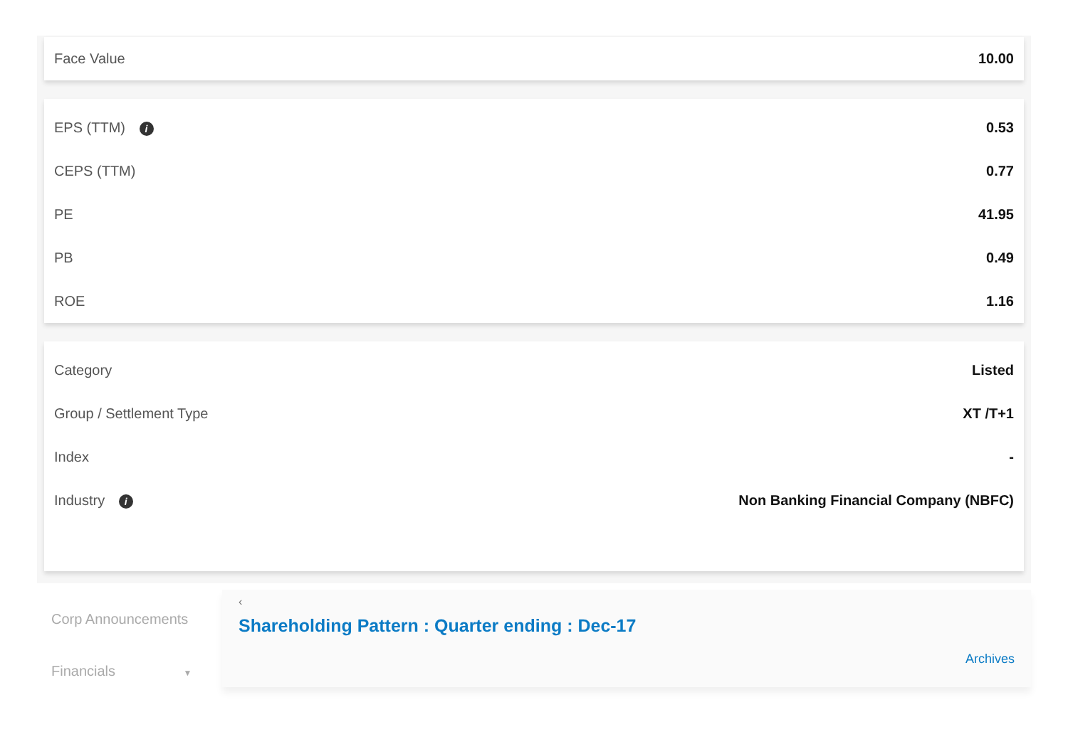| Face Value | 10.00 |
| EPS (TTM) i | 0.53 |
| CEPS (TTM) | 0.77 |
| PE | 41.95 |
| PB | 0.49 |
| ROE | 1.16 |
| Category | Listed |
| Group / Settlement Type | XT /T+1 |
| Index | - |
| Industry i | Non Banking Financial Company (NBFC) |
Corp Announcements
Financials ▼
‹
Shareholding Pattern : Quarter ending : Dec-17
Archives